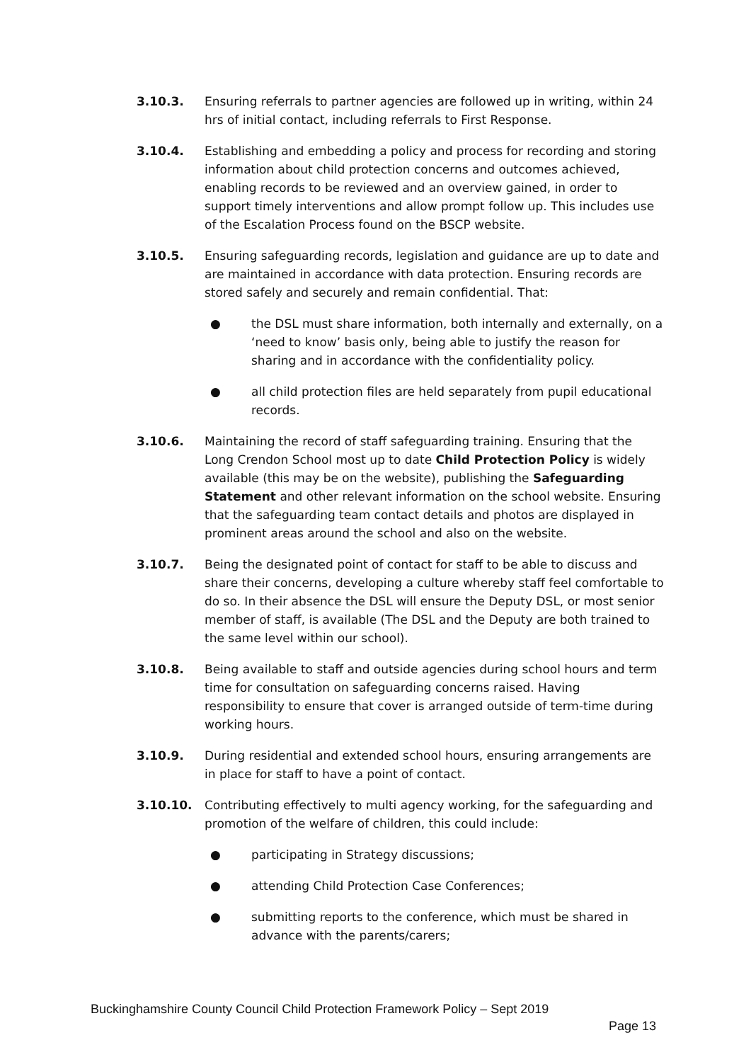3.10.3. Ensuring referrals to partner agencies are followed up in writing, within 24 hrs of initial contact, including referrals to First Response.
3.10.4. Establishing and embedding a policy and process for recording and storing information about child protection concerns and outcomes achieved, enabling records to be reviewed and an overview gained, in order to support timely interventions and allow prompt follow up. This includes use of the Escalation Process found on the BSCP website.
3.10.5. Ensuring safeguarding records, legislation and guidance are up to date and are maintained in accordance with data protection. Ensuring records are stored safely and securely and remain confidential. That:
● the DSL must share information, both internally and externally, on a ‘need to know’ basis only, being able to justify the reason for sharing and in accordance with the confidentiality policy.
● all child protection files are held separately from pupil educational records.
3.10.6. Maintaining the record of staff safeguarding training. Ensuring that the Long Crendon School most up to date Child Protection Policy is widely available (this may be on the website), publishing the Safeguarding Statement and other relevant information on the school website. Ensuring that the safeguarding team contact details and photos are displayed in prominent areas around the school and also on the website.
3.10.7. Being the designated point of contact for staff to be able to discuss and share their concerns, developing a culture whereby staff feel comfortable to do so. In their absence the DSL will ensure the Deputy DSL, or most senior member of staff, is available (The DSL and the Deputy are both trained to the same level within our school).
3.10.8. Being available to staff and outside agencies during school hours and term time for consultation on safeguarding concerns raised. Having responsibility to ensure that cover is arranged outside of term-time during working hours.
3.10.9. During residential and extended school hours, ensuring arrangements are in place for staff to have a point of contact.
3.10.10. Contributing effectively to multi agency working, for the safeguarding and promotion of the welfare of children, this could include:
● participating in Strategy discussions;
● attending Child Protection Case Conferences;
● submitting reports to the conference, which must be shared in advance with the parents/carers;
Buckinghamshire County Council Child Protection Framework Policy – Sept 2019
Page 13